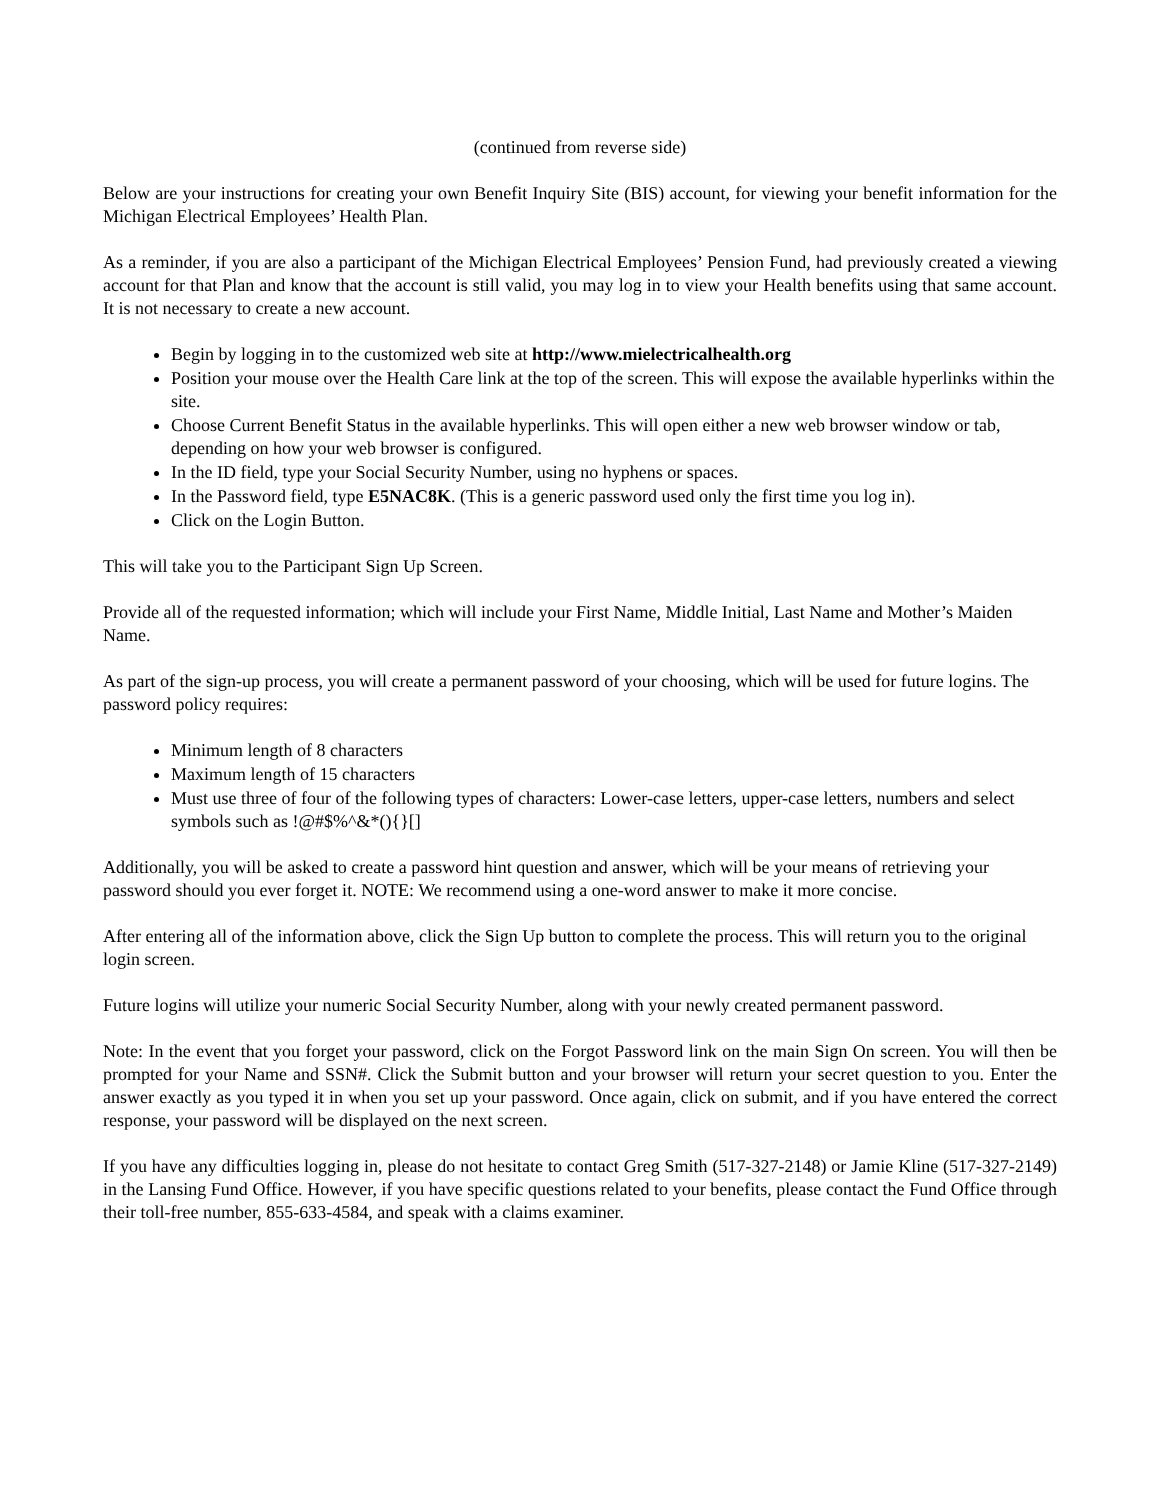(continued from reverse side)
Below are your instructions for creating your own Benefit Inquiry Site (BIS) account, for viewing your benefit information for the Michigan Electrical Employees’ Health Plan.
As a reminder, if you are also a participant of the Michigan Electrical Employees’ Pension Fund, had previously created a viewing account for that Plan and know that the account is still valid, you may log in to view your Health benefits using that same account. It is not necessary to create a new account.
Begin by logging in to the customized web site at http://www.mielectricalhealth.org
Position your mouse over the Health Care link at the top of the screen. This will expose the available hyperlinks within the site.
Choose Current Benefit Status in the available hyperlinks. This will open either a new web browser window or tab, depending on how your web browser is configured.
In the ID field, type your Social Security Number, using no hyphens or spaces.
In the Password field, type E5NAC8K. (This is a generic password used only the first time you log in).
Click on the Login Button.
This will take you to the Participant Sign Up Screen.
Provide all of the requested information; which will include your First Name, Middle Initial, Last Name and Mother’s Maiden Name.
As part of the sign-up process, you will create a permanent password of your choosing, which will be used for future logins. The password policy requires:
Minimum length of 8 characters
Maximum length of 15 characters
Must use three of four of the following types of characters: Lower-case letters, upper-case letters, numbers and select symbols such as !@#$%^&*(){}[]
Additionally, you will be asked to create a password hint question and answer, which will be your means of retrieving your password should you ever forget it. NOTE: We recommend using a one-word answer to make it more concise.
After entering all of the information above, click the Sign Up button to complete the process. This will return you to the original login screen.
Future logins will utilize your numeric Social Security Number, along with your newly created permanent password.
Note: In the event that you forget your password, click on the Forgot Password link on the main Sign On screen. You will then be prompted for your Name and SSN#. Click the Submit button and your browser will return your secret question to you. Enter the answer exactly as you typed it in when you set up your password. Once again, click on submit, and if you have entered the correct response, your password will be displayed on the next screen.
If you have any difficulties logging in, please do not hesitate to contact Greg Smith (517-327-2148) or Jamie Kline (517-327-2149) in the Lansing Fund Office. However, if you have specific questions related to your benefits, please contact the Fund Office through their toll-free number, 855-633-4584, and speak with a claims examiner.